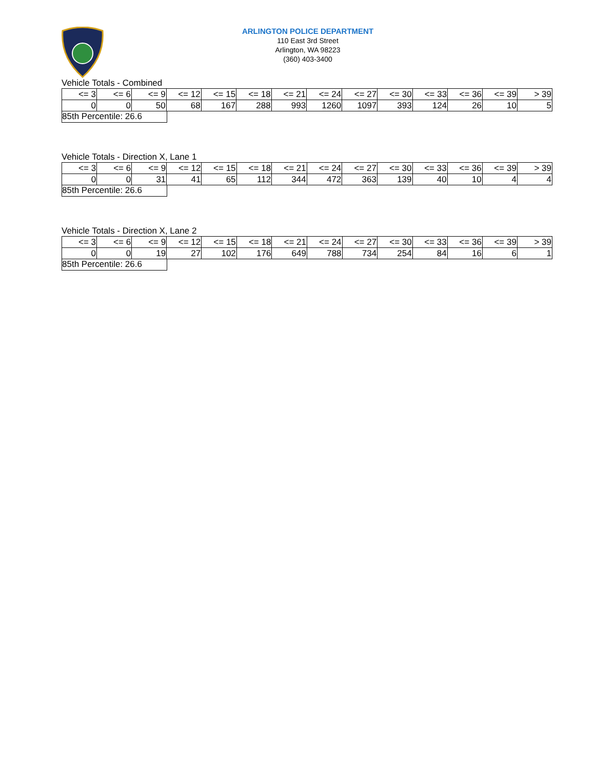ARLINGTON POLICE DEPARTMENT
110 East 3rd Street
Arlington, WA 98223
(360) 403-3400
Vehicle Totals - Combined
| <= 3 | <= 6 | <= 9 | <= 12 | <= 15 | <= 18 | <= 21 | <= 24 | <= 27 | <= 30 | <= 33 | <= 36 | <= 39 | > 39 |
| 0 | 0 | 50 | 68 | 167 | 288 | 993 | 1260 | 1097 | 393 | 124 | 26 | 10 | 5 |
85th Percentile: 26.6
Vehicle Totals - Direction X, Lane 1
| <= 3 | <= 6 | <= 9 | <= 12 | <= 15 | <= 18 | <= 21 | <= 24 | <= 27 | <= 30 | <= 33 | <= 36 | <= 39 | > 39 |
| 0 | 0 | 31 | 41 | 65 | 112 | 344 | 472 | 363 | 139 | 40 | 10 | 4 | 4 |
85th Percentile: 26.6
Vehicle Totals - Direction X, Lane 2
| <= 3 | <= 6 | <= 9 | <= 12 | <= 15 | <= 18 | <= 21 | <= 24 | <= 27 | <= 30 | <= 33 | <= 36 | <= 39 | > 39 |
| 0 | 0 | 19 | 27 | 102 | 176 | 649 | 788 | 734 | 254 | 84 | 16 | 6 | 1 |
85th Percentile: 26.6